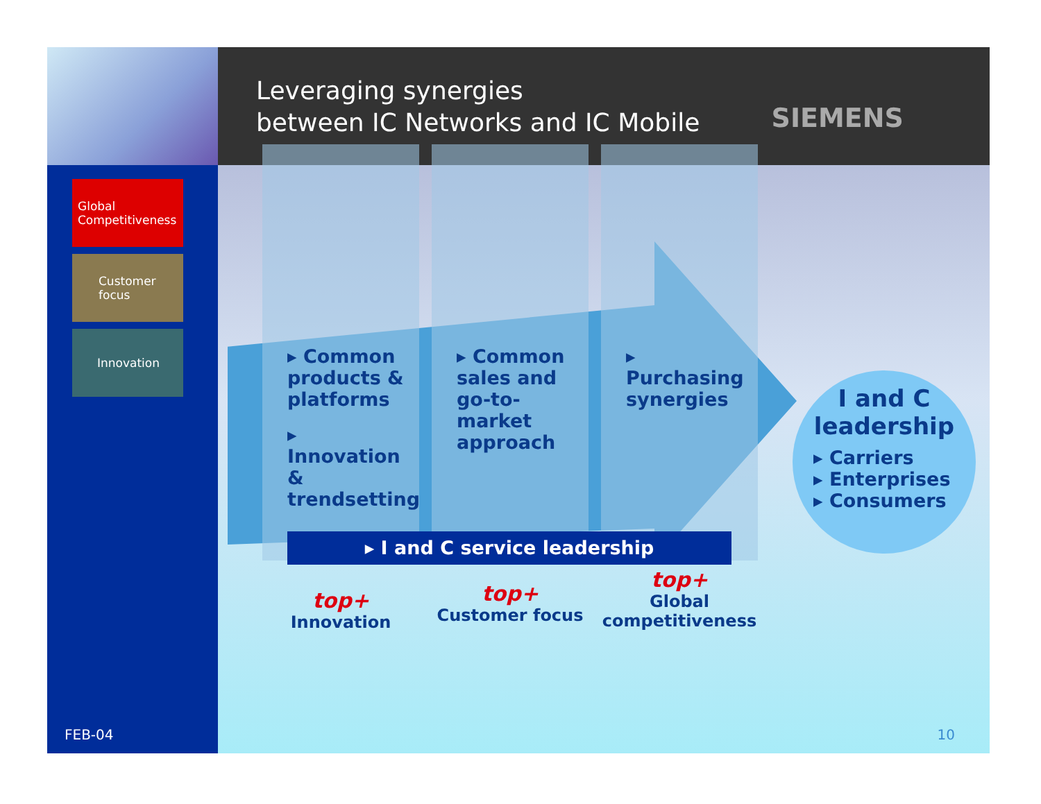Leveraging synergies
between IC Networks and IC Mobile
SIEMENS
Global Competitiveness
Customer focus
Innovation
FEB-04
▸ Common products & platforms
▸ Innovation & trendsetting
▸ Common sales and go-to-market approach
▸ Purchasing synergies
▸ I and C service leadership
top+
Innovation
top+
Customer focus
top+
Global competitiveness
I and C leadership
▸ Carriers
▸ Enterprises
▸ Consumers
10